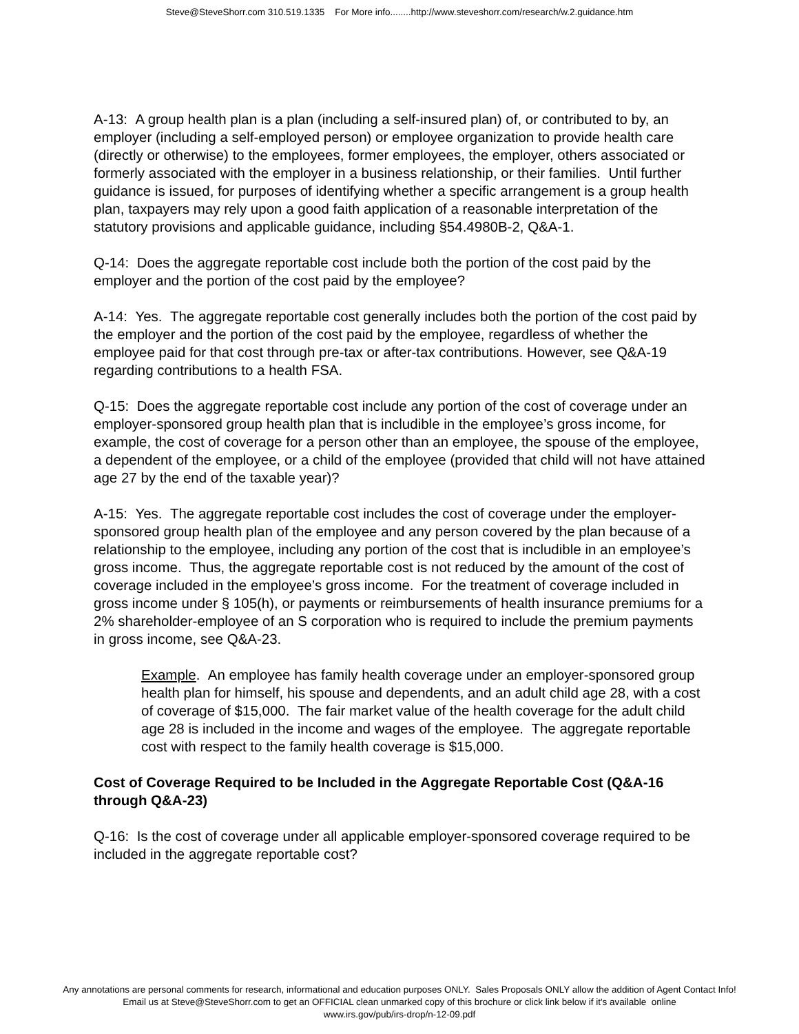Steve@SteveShorr.com 310.519.1335 For More info........http://www.steveshorr.com/research/w.2.guidance.htm
A-13: A group health plan is a plan (including a self-insured plan) of, or contributed to by, an employer (including a self-employed person) or employee organization to provide health care (directly or otherwise) to the employees, former employees, the employer, others associated or formerly associated with the employer in a business relationship, or their families. Until further guidance is issued, for purposes of identifying whether a specific arrangement is a group health plan, taxpayers may rely upon a good faith application of a reasonable interpretation of the statutory provisions and applicable guidance, including §54.4980B-2, Q&A-1.
Q-14: Does the aggregate reportable cost include both the portion of the cost paid by the employer and the portion of the cost paid by the employee?
A-14: Yes. The aggregate reportable cost generally includes both the portion of the cost paid by the employer and the portion of the cost paid by the employee, regardless of whether the employee paid for that cost through pre-tax or after-tax contributions. However, see Q&A-19 regarding contributions to a health FSA.
Q-15: Does the aggregate reportable cost include any portion of the cost of coverage under an employer-sponsored group health plan that is includible in the employee’s gross income, for example, the cost of coverage for a person other than an employee, the spouse of the employee, a dependent of the employee, or a child of the employee (provided that child will not have attained age 27 by the end of the taxable year)?
A-15: Yes. The aggregate reportable cost includes the cost of coverage under the employer-sponsored group health plan of the employee and any person covered by the plan because of a relationship to the employee, including any portion of the cost that is includible in an employee’s gross income. Thus, the aggregate reportable cost is not reduced by the amount of the cost of coverage included in the employee’s gross income. For the treatment of coverage included in gross income under § 105(h), or payments or reimbursements of health insurance premiums for a 2% shareholder-employee of an S corporation who is required to include the premium payments in gross income, see Q&A-23.
Example. An employee has family health coverage under an employer-sponsored group health plan for himself, his spouse and dependents, and an adult child age 28, with a cost of coverage of $15,000. The fair market value of the health coverage for the adult child age 28 is included in the income and wages of the employee. The aggregate reportable cost with respect to the family health coverage is $15,000.
Cost of Coverage Required to be Included in the Aggregate Reportable Cost (Q&A-16 through Q&A-23)
Q-16: Is the cost of coverage under all applicable employer-sponsored coverage required to be included in the aggregate reportable cost?
Any annotations are personal comments for research, informational and education purposes ONLY. Sales Proposals ONLY allow the addition of Agent Contact Info!
Email us at Steve@SteveShorr.com to get an OFFICIAL clean unmarked copy of this brochure or click link below if it's available online
www.irs.gov/pub/irs-drop/n-12-09.pdf